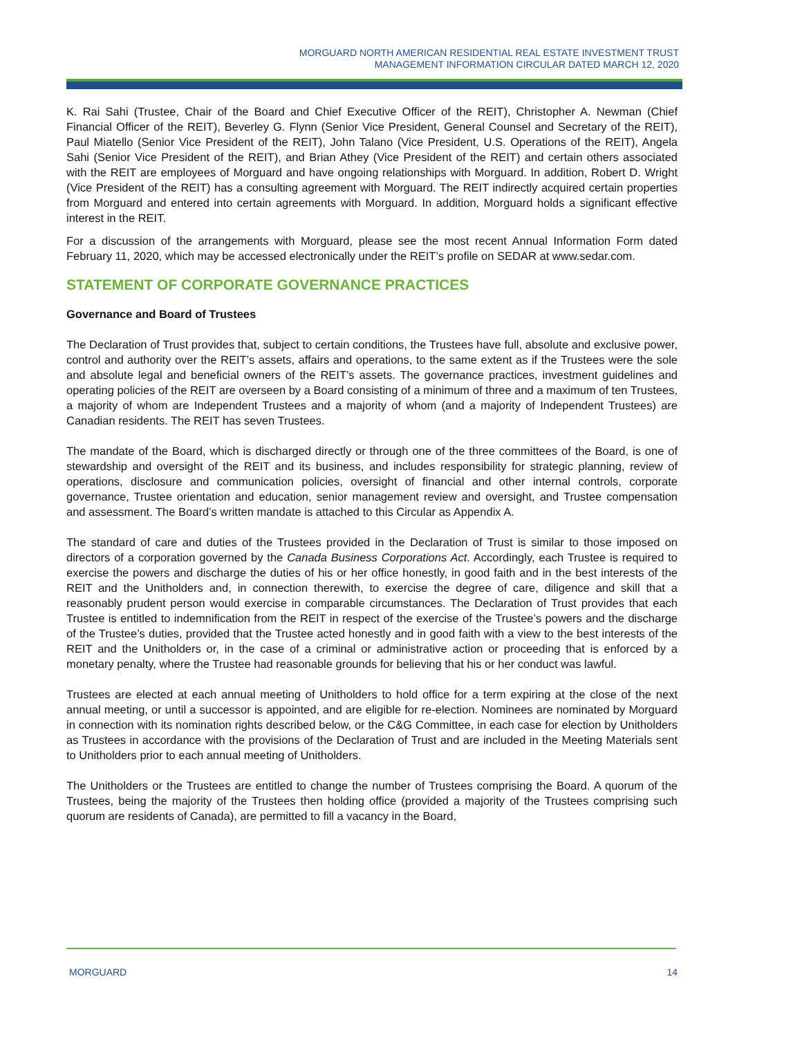MORGUARD NORTH AMERICAN RESIDENTIAL REAL ESTATE INVESTMENT TRUST
MANAGEMENT INFORMATION CIRCULAR DATED MARCH 12, 2020
K. Rai Sahi (Trustee, Chair of the Board and Chief Executive Officer of the REIT), Christopher A. Newman (Chief Financial Officer of the REIT), Beverley G. Flynn (Senior Vice President, General Counsel and Secretary of the REIT), Paul Miatello (Senior Vice President of the REIT), John Talano (Vice President, U.S. Operations of the REIT), Angela Sahi (Senior Vice President of the REIT), and Brian Athey (Vice President of the REIT) and certain others associated with the REIT are employees of Morguard and have ongoing relationships with Morguard. In addition, Robert D. Wright (Vice President of the REIT) has a consulting agreement with Morguard. The REIT indirectly acquired certain properties from Morguard and entered into certain agreements with Morguard. In addition, Morguard holds a significant effective interest in the REIT.
For a discussion of the arrangements with Morguard, please see the most recent Annual Information Form dated February 11, 2020, which may be accessed electronically under the REIT’s profile on SEDAR at www.sedar.com.
STATEMENT OF CORPORATE GOVERNANCE PRACTICES
Governance and Board of Trustees
The Declaration of Trust provides that, subject to certain conditions, the Trustees have full, absolute and exclusive power, control and authority over the REIT’s assets, affairs and operations, to the same extent as if the Trustees were the sole and absolute legal and beneficial owners of the REIT’s assets. The governance practices, investment guidelines and operating policies of the REIT are overseen by a Board consisting of a minimum of three and a maximum of ten Trustees, a majority of whom are Independent Trustees and a majority of whom (and a majority of Independent Trustees) are Canadian residents. The REIT has seven Trustees.
The mandate of the Board, which is discharged directly or through one of the three committees of the Board, is one of stewardship and oversight of the REIT and its business, and includes responsibility for strategic planning, review of operations, disclosure and communication policies, oversight of financial and other internal controls, corporate governance, Trustee orientation and education, senior management review and oversight, and Trustee compensation and assessment. The Board’s written mandate is attached to this Circular as Appendix A.
The standard of care and duties of the Trustees provided in the Declaration of Trust is similar to those imposed on directors of a corporation governed by the Canada Business Corporations Act. Accordingly, each Trustee is required to exercise the powers and discharge the duties of his or her office honestly, in good faith and in the best interests of the REIT and the Unitholders and, in connection therewith, to exercise the degree of care, diligence and skill that a reasonably prudent person would exercise in comparable circumstances. The Declaration of Trust provides that each Trustee is entitled to indemnification from the REIT in respect of the exercise of the Trustee’s powers and the discharge of the Trustee’s duties, provided that the Trustee acted honestly and in good faith with a view to the best interests of the REIT and the Unitholders or, in the case of a criminal or administrative action or proceeding that is enforced by a monetary penalty, where the Trustee had reasonable grounds for believing that his or her conduct was lawful.
Trustees are elected at each annual meeting of Unitholders to hold office for a term expiring at the close of the next annual meeting, or until a successor is appointed, and are eligible for re-election. Nominees are nominated by Morguard in connection with its nomination rights described below, or the C&G Committee, in each case for election by Unitholders as Trustees in accordance with the provisions of the Declaration of Trust and are included in the Meeting Materials sent to Unitholders prior to each annual meeting of Unitholders.
The Unitholders or the Trustees are entitled to change the number of Trustees comprising the Board. A quorum of the Trustees, being the majority of the Trustees then holding office (provided a majority of the Trustees comprising such quorum are residents of Canada), are permitted to fill a vacancy in the Board,
MORGUARD 14